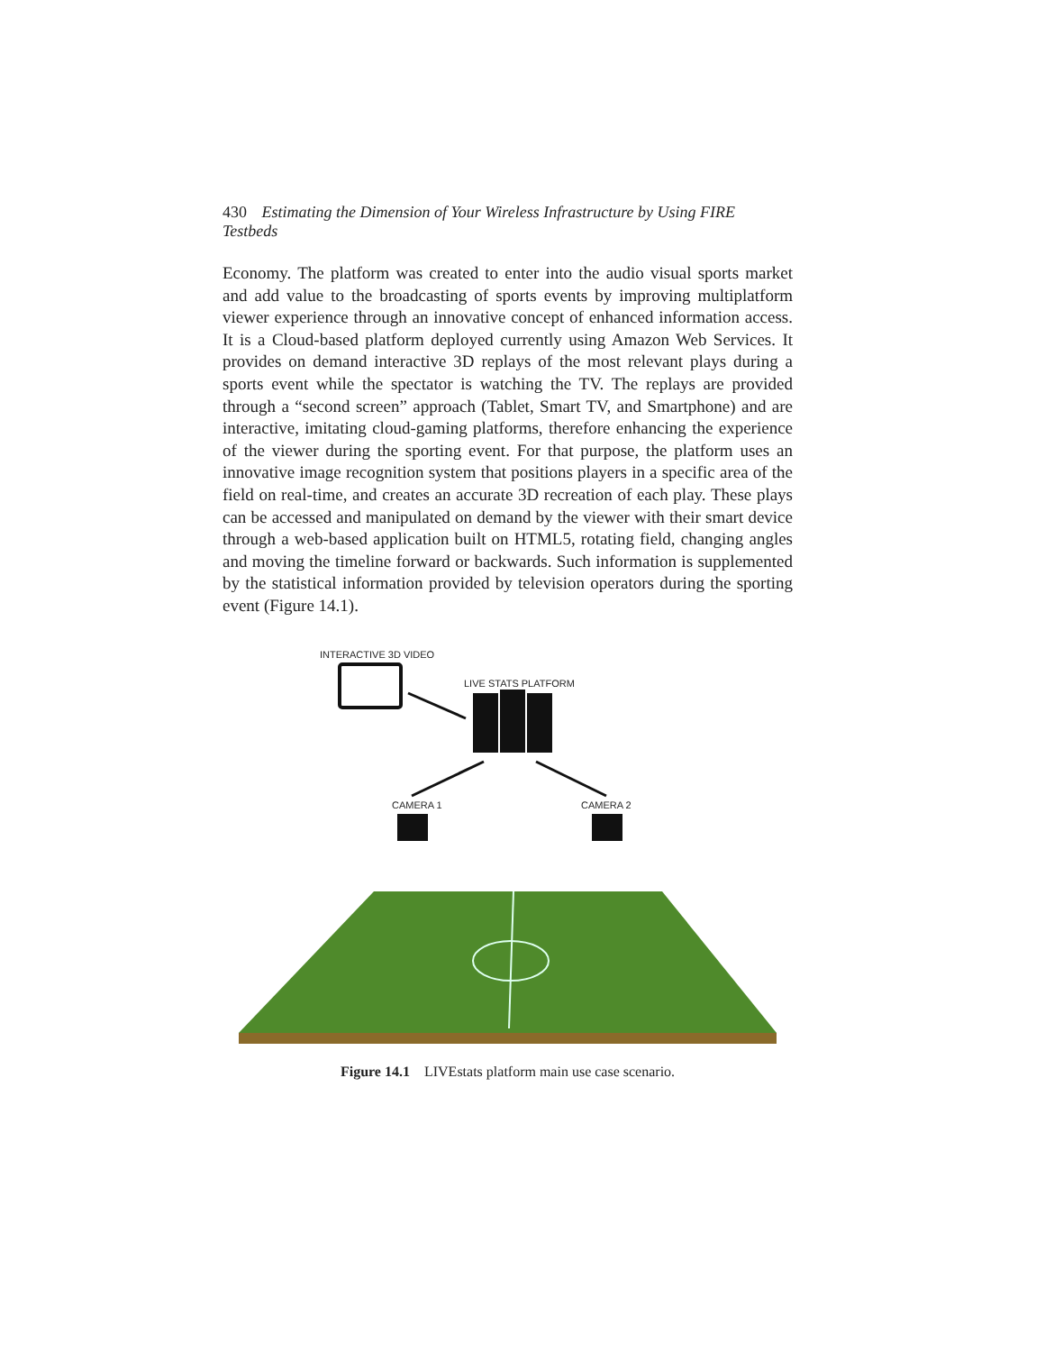430 Estimating the Dimension of Your Wireless Infrastructure by Using FIRE Testbeds
Economy. The platform was created to enter into the audio visual sports market and add value to the broadcasting of sports events by improving multiplatform viewer experience through an innovative concept of enhanced information access. It is a Cloud-based platform deployed currently using Amazon Web Services. It provides on demand interactive 3D replays of the most relevant plays during a sports event while the spectator is watching the TV. The replays are provided through a “second screen” approach (Tablet, Smart TV, and Smartphone) and are interactive, imitating cloud-gaming platforms, therefore enhancing the experience of the viewer during the sporting event. For that purpose, the platform uses an innovative image recognition system that positions players in a specific area of the field on real-time, and creates an accurate 3D recreation of each play. These plays can be accessed and manipulated on demand by the viewer with their smart device through a web-based application built on HTML5, rotating field, changing angles and moving the timeline forward or backwards. Such information is supplemented by the statistical information provided by television operators during the sporting event (Figure 14.1).
INTERACTIVE 3D VIDEO
LIVE STATS PLATFORM
CAMERA 1
CAMERA 2
Figure 14.1 LIVEstats platform main use case scenario.